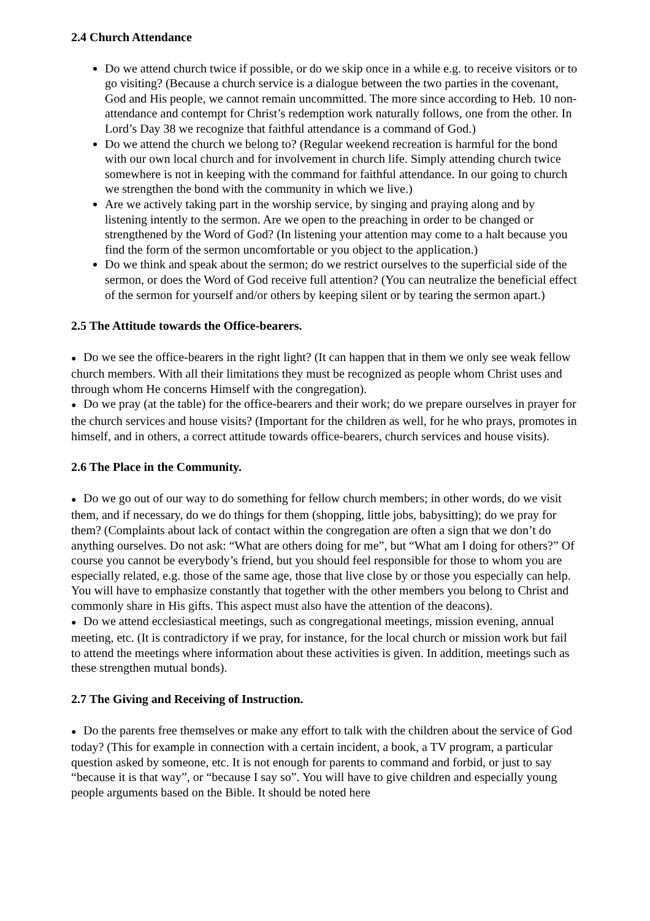2.4 Church Attendance
Do we attend church twice if possible, or do we skip once in a while e.g. to receive visitors or to go visiting? (Because a church service is a dialogue between the two parties in the covenant, God and His people, we cannot remain uncommitted. The more since according to Heb. 10 non-attendance and contempt for Christ’s redemption work naturally follows, one from the other. In Lord’s Day 38 we recognize that faithful attendance is a command of God.)
Do we attend the church we belong to? (Regular weekend recreation is harmful for the bond with our own local church and for involvement in church life. Simply attending church twice somewhere is not in keeping with the command for faithful attendance. In our going to church we strengthen the bond with the community in which we live.)
Are we actively taking part in the worship service, by singing and praying along and by listening intently to the sermon. Are we open to the preaching in order to be changed or strengthened by the Word of God? (In listening your attention may come to a halt because you find the form of the sermon uncomfortable or you object to the application.)
Do we think and speak about the sermon; do we restrict ourselves to the superficial side of the sermon, or does the Word of God receive full attention? (You can neutralize the beneficial effect of the sermon for yourself and/or others by keeping silent or by tearing the sermon apart.)
2.5 The Attitude towards the Office-bearers.
● Do we see the office-bearers in the right light? (It can happen that in them we only see weak fellow church members. With all their limitations they must be recognized as people whom Christ uses and through whom He concerns Himself with the congregation).
● Do we pray (at the table) for the office-bearers and their work; do we prepare ourselves in prayer for the church services and house visits? (Important for the children as well, for he who prays, promotes in himself, and in others, a correct attitude towards office-bearers, church services and house visits).
2.6 The Place in the Community.
● Do we go out of our way to do something for fellow church members; in other words, do we visit them, and if necessary, do we do things for them (shopping, little jobs, babysitting); do we pray for them? (Complaints about lack of contact within the congregation are often a sign that we don’t do anything ourselves. Do not ask: “What are others doing for me”, but “What am I doing for others?” Of course you cannot be everybody’s friend, but you should feel responsible for those to whom you are especially related, e.g. those of the same age, those that live close by or those you especially can help. You will have to emphasize constantly that together with the other members you belong to Christ and commonly share in His gifts. This aspect must also have the attention of the deacons).
● Do we attend ecclesiastical meetings, such as congregational meetings, mission evening, annual meeting, etc. (It is contradictory if we pray, for instance, for the local church or mission work but fail to attend the meetings where information about these activities is given. In addition, meetings such as these strengthen mutual bonds).
2.7 The Giving and Receiving of Instruction.
● Do the parents free themselves or make any effort to talk with the children about the service of God today? (This for example in connection with a certain incident, a book, a TV program, a particular question asked by someone, etc. It is not enough for parents to command and forbid, or just to say “because it is that way”, or “because I say so”. You will have to give children and especially young people arguments based on the Bible. It should be noted here